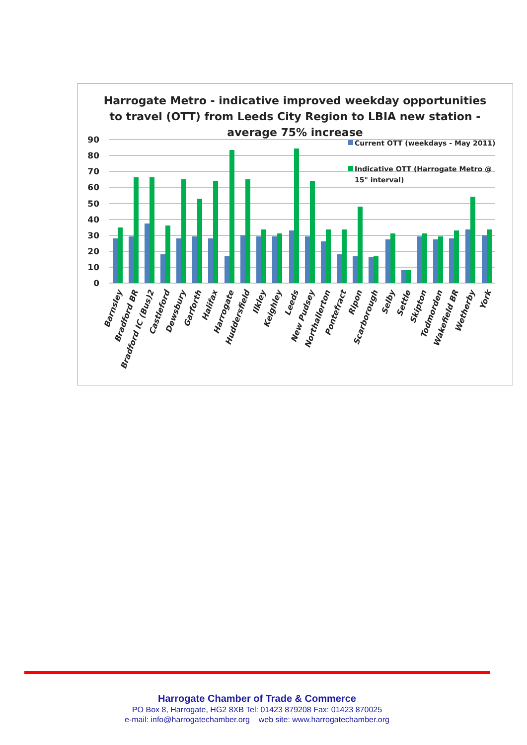Harrogate Metro - indicative improved weekday opportunities
to travel (OTT) from Leeds City Region to LBIA new station -
average 75% increase
90
80
70
60
50
40
30
20
10
0
Current OTT (weekdays - May 2011)
Indicative OTT (Harrogate Metro @
15" interval)
Barnsley
Bradford BR
Bradford IC (Bus)2
Castleford
Dewsbury
Garforth
Halifax
Harrogate
Huddersfield
Ilkley
Keighley
Leeds
New Pudsey
Northallerton
Pontefract
Ripon
Scarborough
Selby
Settle
Skipton
Todmorden
Wakefield BR
Wetherby
York
Harrogate Chamber of Trade & Commerce
PO Box 8, Harrogate, HG2 8XB Tel: 01423 879208 Fax: 01423 870025
e-mail: info@harrogatechamber.org web site: www.harrogatechamber.org